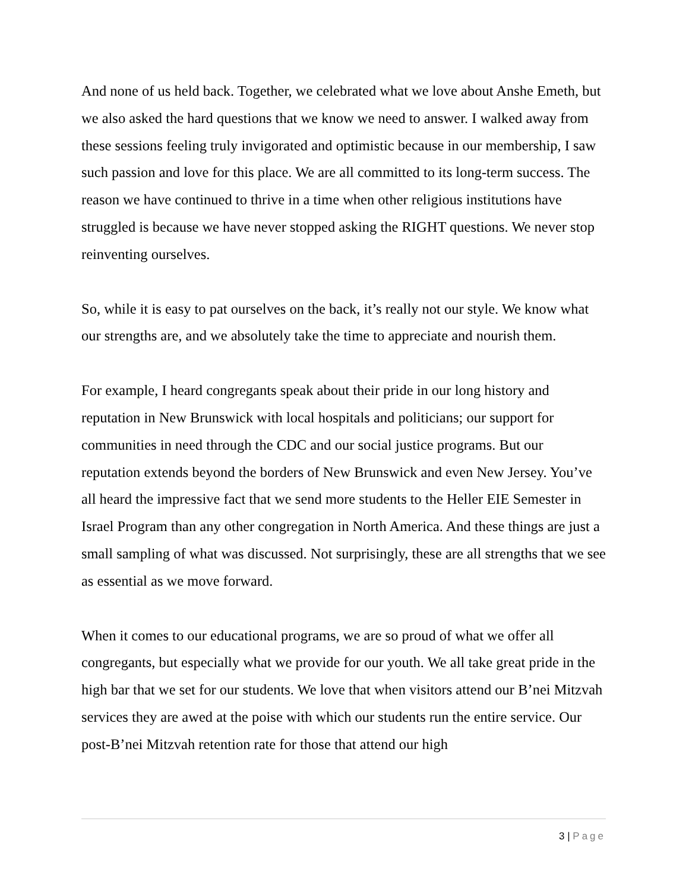And none of us held back. Together, we celebrated what we love about Anshe Emeth, but we also asked the hard questions that we know we need to answer. I walked away from these sessions feeling truly invigorated and optimistic because in our membership, I saw such passion and love for this place. We are all committed to its long-term success. The reason we have continued to thrive in a time when other religious institutions have struggled is because we have never stopped asking the RIGHT questions. We never stop reinventing ourselves.
So, while it is easy to pat ourselves on the back, it’s really not our style. We know what our strengths are, and we absolutely take the time to appreciate and nourish them.
For example, I heard congregants speak about their pride in our long history and reputation in New Brunswick with local hospitals and politicians; our support for communities in need through the CDC and our social justice programs. But our reputation extends beyond the borders of New Brunswick and even New Jersey. You’ve all heard the impressive fact that we send more students to the Heller EIE Semester in Israel Program than any other congregation in North America. And these things are just a small sampling of what was discussed. Not surprisingly, these are all strengths that we see as essential as we move forward.
When it comes to our educational programs, we are so proud of what we offer all congregants, but especially what we provide for our youth. We all take great pride in the high bar that we set for our students. We love that when visitors attend our B’nei Mitzvah services they are awed at the poise with which our students run the entire service. Our post-B’nei Mitzvah retention rate for those that attend our high
3 | Page